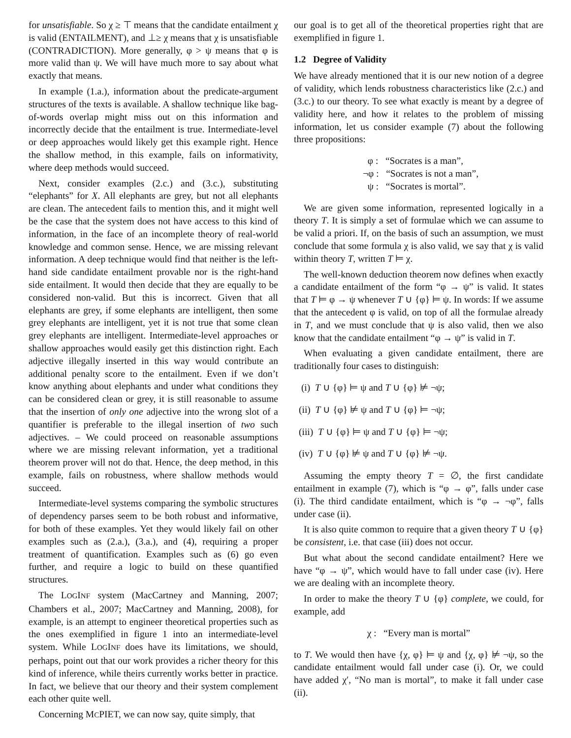for unsatisfiable. So χ ≥ ⊤ means that the candidate entailment χ is valid (ENTAILMENT), and ⊥≥ χ means that χ is unsatisfiable (CONTRADICTION). More generally, φ > ψ means that φ is more valid than ψ. We will have much more to say about what exactly that means.
In example (1.a.), information about the predicate-argument structures of the texts is available. A shallow technique like bag-of-words overlap might miss out on this information and incorrectly decide that the entailment is true. Intermediate-level or deep approaches would likely get this example right. Hence the shallow method, in this example, fails on informativity, where deep methods would succeed.
Next, consider examples (2.c.) and (3.c.), substituting “elephants” for X. All elephants are grey, but not all elephants are clean. The antecedent fails to mention this, and it might well be the case that the system does not have access to this kind of information, in the face of an incomplete theory of real-world knowledge and common sense. Hence, we are missing relevant information. A deep technique would find that neither is the left-hand side candidate entailment provable nor is the right-hand side entailment. It would then decide that they are equally to be considered non-valid. But this is incorrect. Given that all elephants are grey, if some elephants are intelligent, then some grey elephants are intelligent, yet it is not true that some clean grey elephants are intelligent. Intermediate-level approaches or shallow approaches would easily get this distinction right. Each adjective illegally inserted in this way would contribute an additional penalty score to the entailment. Even if we don’t know anything about elephants and under what conditions they can be considered clean or grey, it is still reasonable to assume that the insertion of only one adjective into the wrong slot of a quantifier is preferable to the illegal insertion of two such adjectives. – We could proceed on reasonable assumptions where we are missing relevant information, yet a traditional theorem prover will not do that. Hence, the deep method, in this example, fails on robustness, where shallow methods would succeed.
Intermediate-level systems comparing the symbolic structures of dependency parses seem to be both robust and informative, for both of these examples. Yet they would likely fail on other examples such as (2.a.), (3.a.), and (4), requiring a proper treatment of quantification. Examples such as (6) go even further, and require a logic to build on these quantified structures.
The LOGINF system (MacCartney and Manning, 2007; Chambers et al., 2007; MacCartney and Manning, 2008), for example, is an attempt to engineer theoretical properties such as the ones exemplified in figure 1 into an intermediate-level system. While LOGINF does have its limitations, we should, perhaps, point out that our work provides a richer theory for this kind of inference, while theirs currently works better in practice. In fact, we believe that our theory and their system complement each other quite well.
Concerning MCPIET, we can now say, quite simply, that
our goal is to get all of the theoretical properties right that are exemplified in figure 1.
1.2 Degree of Validity
We have already mentioned that it is our new notion of a degree of validity, which lends robustness characteristics like (2.c.) and (3.c.) to our theory. To see what exactly is meant by a degree of validity here, and how it relates to the problem of missing information, let us consider example (7) about the following three propositions:
φ : “Socrates is a man”,
¬φ : “Socrates is not a man”,
ψ : “Socrates is mortal”.
We are given some information, represented logically in a theory T. It is simply a set of formulae which we can assume to be valid a priori. If, on the basis of such an assumption, we must conclude that some formula χ is also valid, we say that χ is valid within theory T, written T ⊨ χ.
The well-known deduction theorem now defines when exactly a candidate entailment of the form “φ → ψ” is valid. It states that T ⊨ φ → ψ whenever T ∪ {φ} ⊨ ψ. In words: If we assume that the antecedent φ is valid, on top of all the formulae already in T, and we must conclude that ψ is also valid, then we also know that the candidate entailment “φ → ψ” is valid in T.
When evaluating a given candidate entailment, there are traditionally four cases to distinguish:
(i) T ∪ {φ} ⊨ ψ and T ∪ {φ} ⊭ ¬ψ;
(ii) T ∪ {φ} ⊭ ψ and T ∪ {φ} ⊨ ¬ψ;
(iii) T ∪ {φ} ⊨ ψ and T ∪ {φ} ⊨ ¬ψ;
(iv) T ∪ {φ} ⊭ ψ and T ∪ {φ} ⊭ ¬ψ.
Assuming the empty theory T = ∅, the first candidate entailment in example (7), which is “φ → φ”, falls under case (i). The third candidate entailment, which is “φ → ¬φ”, falls under case (ii).
It is also quite common to require that a given theory T ∪ {φ} be consistent, i.e. that case (iii) does not occur.
But what about the second candidate entailment? Here we have “φ → ψ”, which would have to fall under case (iv). Here we are dealing with an incomplete theory.
In order to make the theory T ∪ {φ} complete, we could, for example, add
χ : “Every man is mortal”
to T. We would then have {χ, φ} ⊨ ψ and {χ, φ} ⊭ ¬ψ, so the candidate entailment would fall under case (i). Or, we could have added χ′, “No man is mortal”, to make it fall under case (ii).